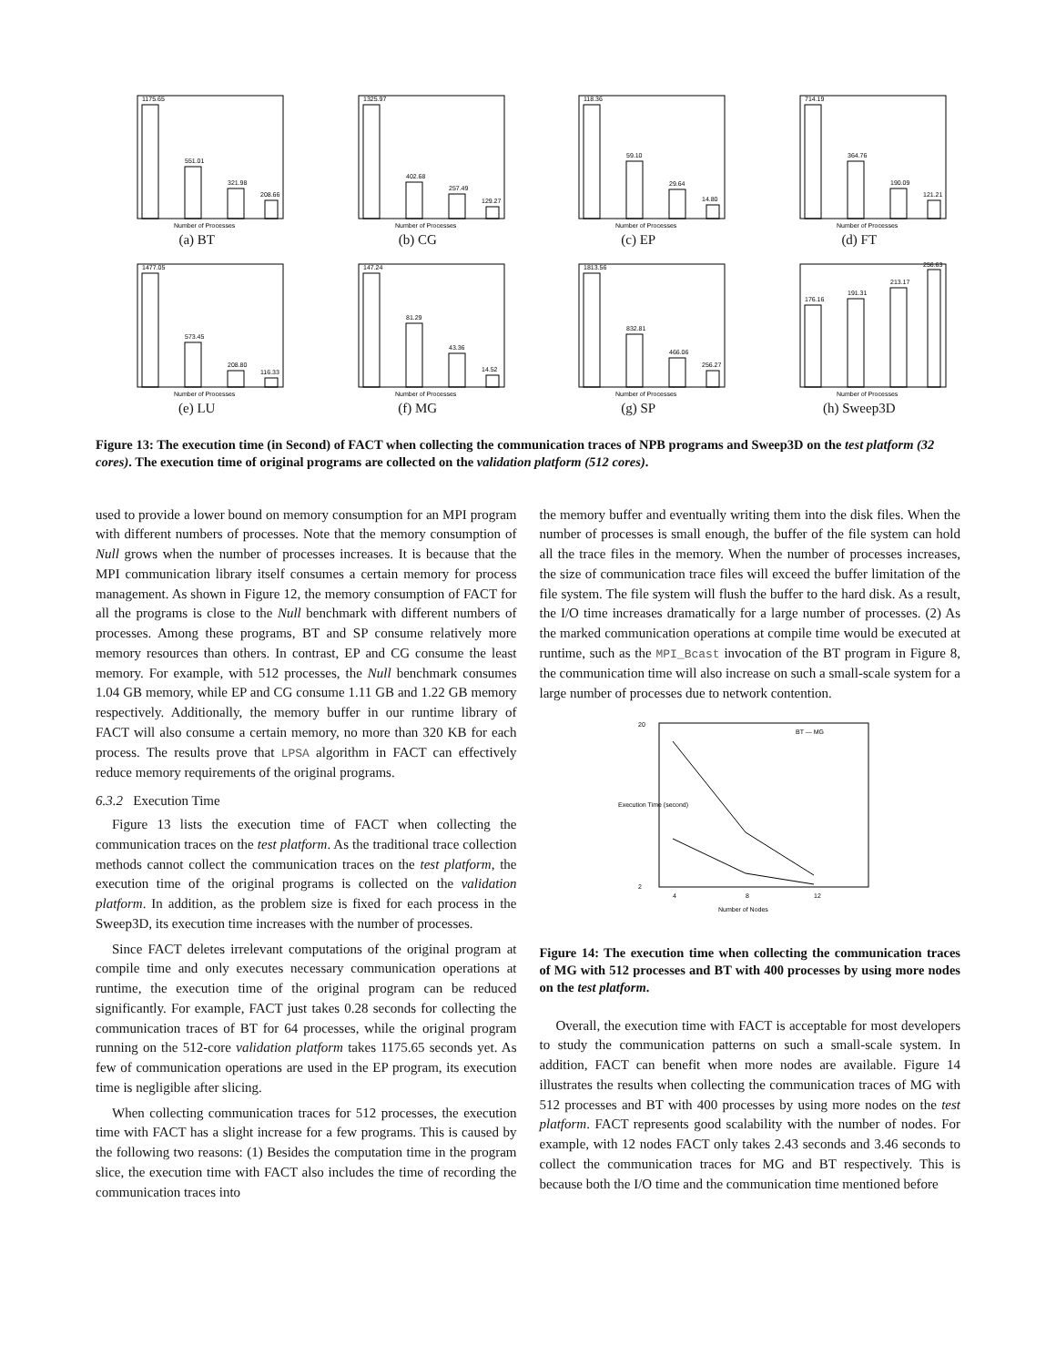1175.65
551.01
321.98
208.66
Number of Processes
(a) BT
1325.97
402.68
257.49
129.27
Number of Processes
(b) CG
118.36
59.10
29.64
14.80
Number of Processes
(c) EP
714.19
364.76
190.09
121.21
Number of Processes
(d) FT
1477.05
573.45
208.80
116.33
Number of Processes
(e) LU
147.24
81.29
43.36
14.52
Number of Processes
(f) MG
1813.56
832.81
466.06
256.27
Number of Processes
(g) SP
176.16
191.31
213.17
256.63
Number of Processes
(h) Sweep3D
Figure 13: The execution time (in Second) of FACT when collecting the communication traces of NPB programs and Sweep3D on the test platform (32 cores). The execution time of original programs are collected on the validation platform (512 cores).
used to provide a lower bound on memory consumption for an MPI program with different numbers of processes. Note that the memory consumption of Null grows when the number of processes increases. It is because that the MPI communication library itself consumes a certain memory for process management. As shown in Figure 12, the memory consumption of FACT for all the programs is close to the Null benchmark with different numbers of processes. Among these programs, BT and SP consume relatively more memory resources than others. In contrast, EP and CG consume the least memory. For example, with 512 processes, the Null benchmark consumes 1.04 GB memory, while EP and CG consume 1.11 GB and 1.22 GB memory respectively. Additionally, the memory buffer in our runtime library of FACT will also consume a certain memory, no more than 320 KB for each process. The results prove that LPSA algorithm in FACT can effectively reduce memory requirements of the original programs.
6.3.2 Execution Time
Figure 13 lists the execution time of FACT when collecting the communication traces on the test platform. As the traditional trace collection methods cannot collect the communication traces on the test platform, the execution time of the original programs is collected on the validation platform. In addition, as the problem size is fixed for each process in the Sweep3D, its execution time increases with the number of processes.
Since FACT deletes irrelevant computations of the original program at compile time and only executes necessary communication operations at runtime, the execution time of the original program can be reduced significantly. For example, FACT just takes 0.28 seconds for collecting the communication traces of BT for 64 processes, while the original program running on the 512-core validation platform takes 1175.65 seconds yet. As few of communication operations are used in the EP program, its execution time is negligible after slicing.
When collecting communication traces for 512 processes, the execution time with FACT has a slight increase for a few programs. This is caused by the following two reasons: (1) Besides the computation time in the program slice, the execution time with FACT also includes the time of recording the communication traces into
the memory buffer and eventually writing them into the disk files. When the number of processes is small enough, the buffer of the file system can hold all the trace files in the memory. When the number of processes increases, the size of communication trace files will exceed the buffer limitation of the file system. The file system will flush the buffer to the hard disk. As a result, the I/O time increases dramatically for a large number of processes. (2) As the marked communication operations at compile time would be executed at runtime, such as the MPI_Bcast invocation of the BT program in Figure 8, the communication time will also increase on such a small-scale system for a large number of processes due to network contention.
20
2
BT — MG
4
8
12
Number of Nodes
Execution Time (second)
Figure 14: The execution time when collecting the communication traces of MG with 512 processes and BT with 400 processes by using more nodes on the test platform.
Overall, the execution time with FACT is acceptable for most developers to study the communication patterns on such a small-scale system. In addition, FACT can benefit when more nodes are available. Figure 14 illustrates the results when collecting the communication traces of MG with 512 processes and BT with 400 processes by using more nodes on the test platform. FACT represents good scalability with the number of nodes. For example, with 12 nodes FACT only takes 2.43 seconds and 3.46 seconds to collect the communication traces for MG and BT respectively. This is because both the I/O time and the communication time mentioned before